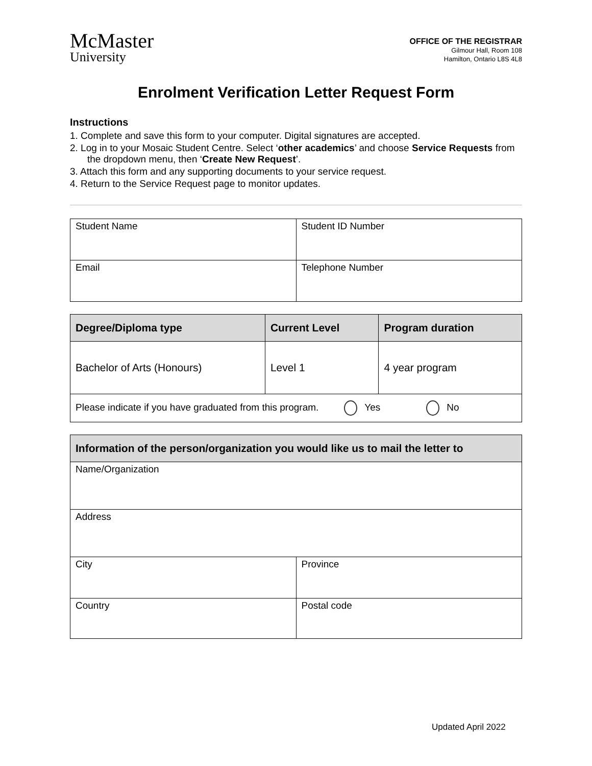McMaster
University
OFFICE OF THE REGISTRAR
Gilmour Hall, Room 108
Hamilton, Ontario L8S 4L8
Enrolment Verification Letter Request Form
Instructions
1. Complete and save this form to your computer. Digital signatures are accepted.
2. Log in to your Mosaic Student Centre. Select ‘other academics’ and choose Service Requests from the dropdown menu, then ‘Create New Request’.
3. Attach this form and any supporting documents to your service request.
4. Return to the Service Request page to monitor updates.
| Student Name | Student ID Number |
| Email | Telephone Number |
| Degree/Diploma type | Current Level | Program duration |
| --- | --- | --- |
| Bachelor of Arts (Honours) | Level 1 | 4 year program |
| Please indicate if you have graduated from this program. Yes No | | |
| Information of the person/organization you would like us to mail the letter to | |
| --- | --- |
| Name/Organization | |
| Address | |
| City | Province |
| Country | Postal code |
Updated April 2022